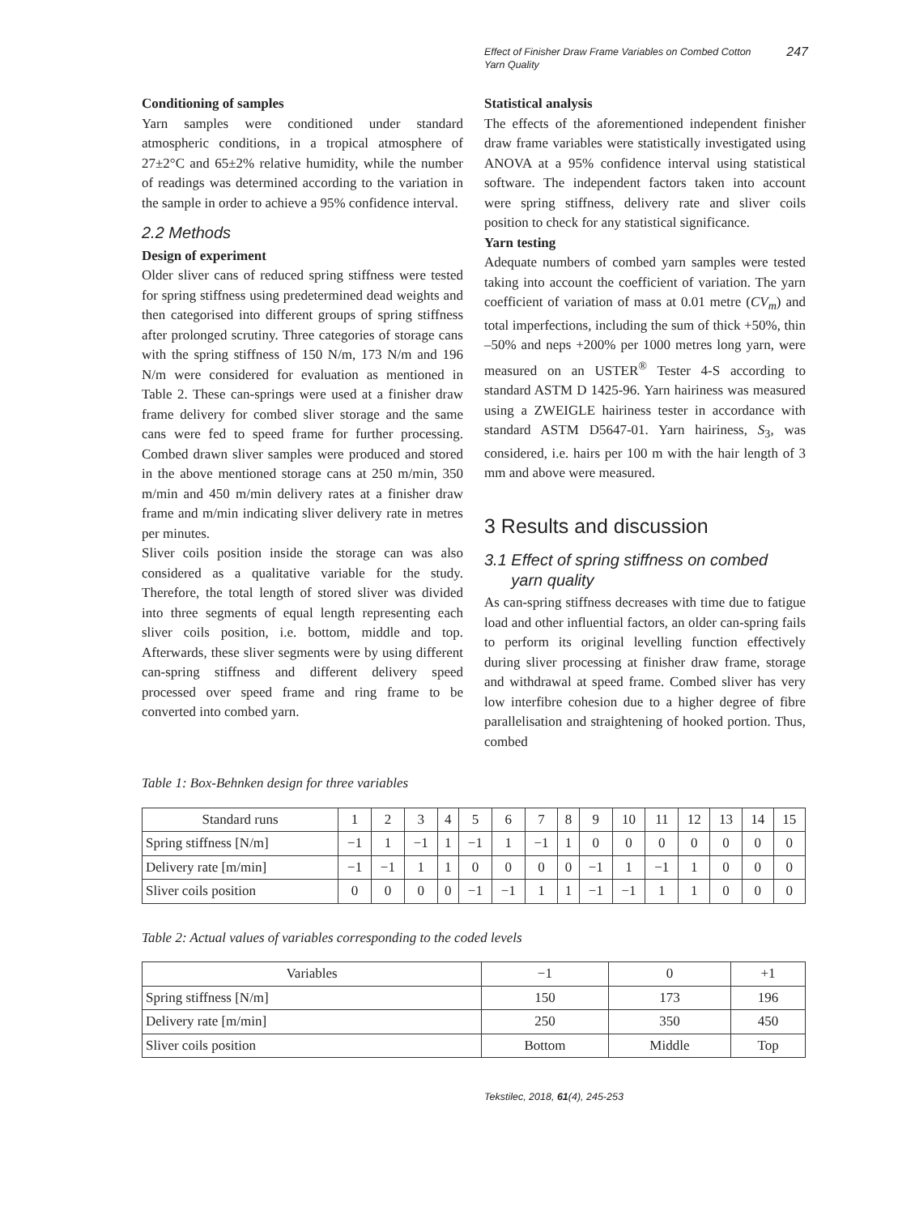Effect of Finisher Draw Frame Variables on Combed Cotton
Yarn Quality 247
Conditioning of samples
Yarn samples were conditioned under standard atmospheric conditions, in a tropical atmosphere of 27±2°C and 65±2% relative humidity, while the number of readings was determined according to the variation in the sample in order to achieve a 95% confidence interval.
2.2 Methods
Design of experiment
Older sliver cans of reduced spring stiffness were tested for spring stiffness using predetermined dead weights and then categorised into different groups of spring stiffness after prolonged scrutiny. Three categories of storage cans with the spring stiffness of 150 N/m, 173 N/m and 196 N/m were considered for evaluation as mentioned in Table 2. These can-springs were used at a finisher draw frame delivery for combed sliver storage and the same cans were fed to speed frame for further processing. Combed drawn sliver samples were produced and stored in the above mentioned storage cans at 250 m/min, 350 m/min and 450 m/min delivery rates at a finisher draw frame and m/min indicating sliver delivery rate in metres per minutes.
Sliver coils position inside the storage can was also considered as a qualitative variable for the study. Therefore, the total length of stored sliver was divided into three segments of equal length representing each sliver coils position, i.e. bottom, middle and top. Afterwards, these sliver segments were by using different can-spring stiffness and different delivery speed processed over speed frame and ring frame to be converted into combed yarn.
Statistical analysis
The effects of the aforementioned independent finisher draw frame variables were statistically investigated using ANOVA at a 95% confidence interval using statistical software. The independent factors taken into account were spring stiffness, delivery rate and sliver coils position to check for any statistical significance.
Yarn testing
Adequate numbers of combed yarn samples were tested taking into account the coefficient of variation. The yarn coefficient of variation of mass at 0.01 metre (CV<sub>m</sub>) and total imperfections, including the sum of thick +50%, thin –50% and neps +200% per 1000 metres long yarn, were measured on an USTER<sup>®</sup> Tester 4-S according to standard ASTM D 1425-96. Yarn hairiness was measured using a ZWEIGLE hairiness tester in accordance with standard ASTM D5647-01. Yarn hairiness, S<sub>3</sub>, was considered, i.e. hairs per 100 m with the hair length of 3 mm and above were measured.
3 Results and discussion
3.1 Effect of spring stiffness on combed
yarn quality
As can-spring stiffness decreases with time due to fatigue load and other influential factors, an older can-spring fails to perform its original levelling function effectively during sliver processing at finisher draw frame, storage and withdrawal at speed frame. Combed sliver has very low interfibre cohesion due to a higher degree of fibre parallelisation and straightening of hooked portion. Thus, combed
Table 1: Box-Behnken design for three variables
| Standard runs | 1 | 2 | 3 | 4 | 5 | 6 | 7 | 8 | 9 | 10 | 11 | 12 | 13 | 14 | 15 |
| --- | --- | --- | --- | --- | --- | --- | --- | --- | --- | --- | --- | --- | --- | --- | --- |
| Spring stiffness [N/m] | −1 | 1 | −1 | 1 | −1 | 1 | −1 | 1 | 0 | 0 | 0 | 0 | 0 | 0 | 0 |
| Delivery rate [m/min] | −1 | −1 | 1 | 1 | 0 | 0 | 0 | 0 | −1 | 1 | −1 | 1 | 0 | 0 | 0 |
| Sliver coils position | 0 | 0 | 0 | 0 | −1 | −1 | 1 | 1 | −1 | −1 | 1 | 1 | 0 | 0 | 0 |
Table 2: Actual values of variables corresponding to the coded levels
| Variables | −1 | 0 | +1 |
| --- | --- | --- | --- |
| Spring stiffness [N/m] | 150 | 173 | 196 |
| Delivery rate [m/min] | 250 | 350 | 450 |
| Sliver coils position | Bottom | Middle | Top |
Tekstilec, 2018, 61(4), 245-253